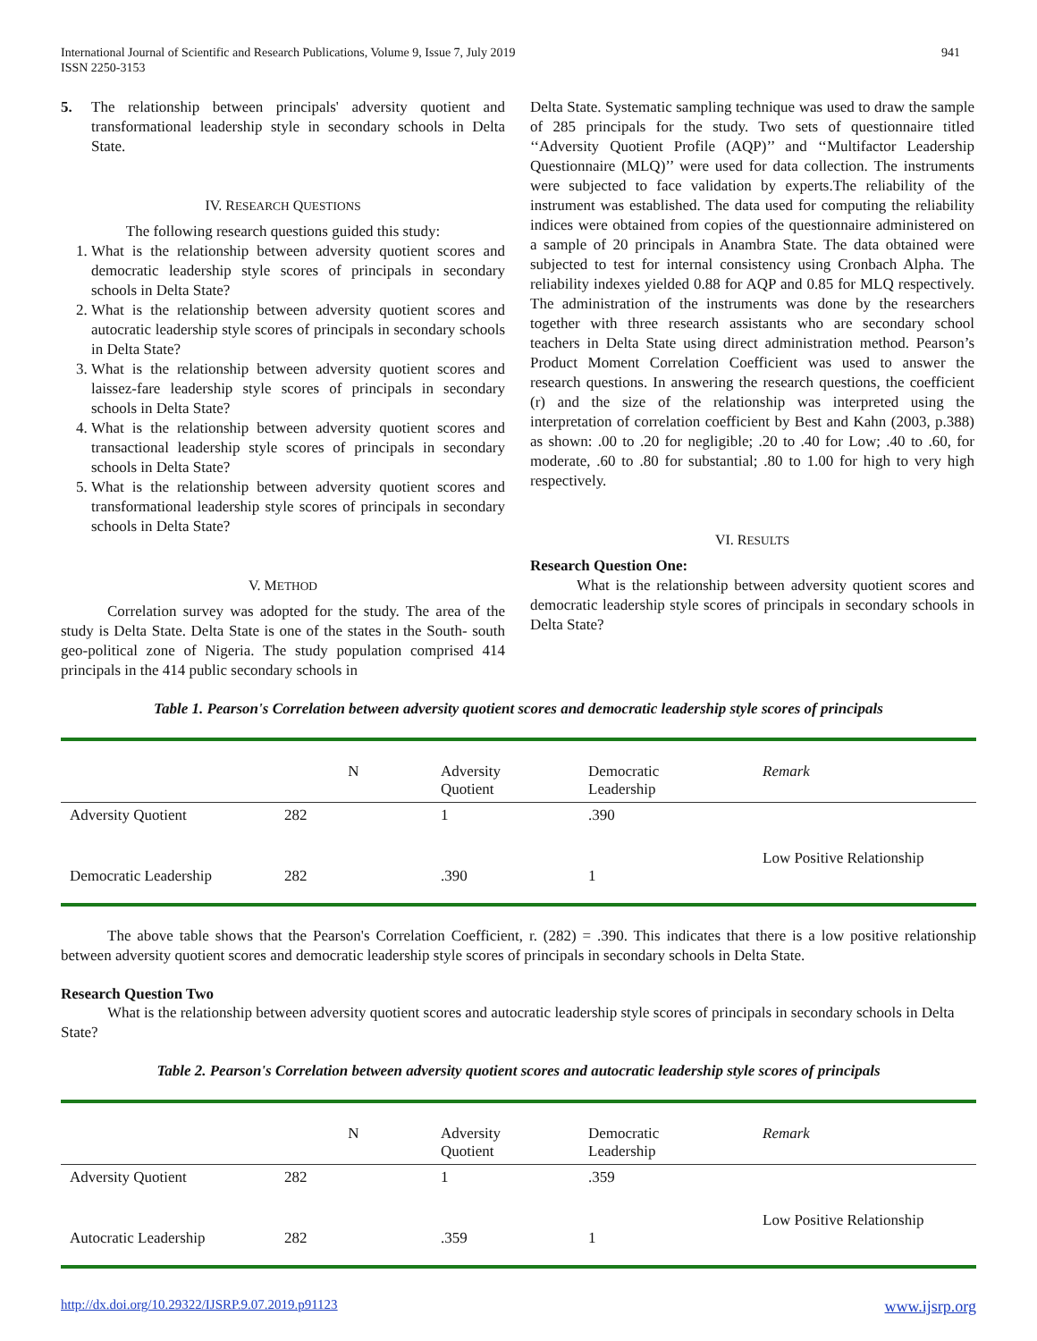International Journal of Scientific and Research Publications, Volume 9, Issue 7, July 2019
ISSN 2250-3153
941
5. The relationship between principals' adversity quotient and transformational leadership style in secondary schools in Delta State.
IV. RESEARCH QUESTIONS
The following research questions guided this study:
1. What is the relationship between adversity quotient scores and democratic leadership style scores of principals in secondary schools in Delta State?
2. What is the relationship between adversity quotient scores and autocratic leadership style scores of principals in secondary schools in Delta State?
3. What is the relationship between adversity quotient scores and laissez-fare leadership style scores of principals in secondary schools in Delta State?
4. What is the relationship between adversity quotient scores and transactional leadership style scores of principals in secondary schools in Delta State?
5. What is the relationship between adversity quotient scores and transformational leadership style scores of principals in secondary schools in Delta State?
V. METHOD
Correlation survey was adopted for the study. The area of the study is Delta State. Delta State is one of the states in the South- south geo-political zone of Nigeria. The study population comprised 414 principals in the 414 public secondary schools in
Delta State. Systematic sampling technique was used to draw the sample of 285 principals for the study. Two sets of questionnaire titled ‘‘Adversity Quotient Profile (AQP)’’ and ‘‘Multifactor Leadership Questionnaire (MLQ)’’ were used for data collection. The instruments were subjected to face validation by experts.The reliability of the instrument was established. The data used for computing the reliability indices were obtained from copies of the questionnaire administered on a sample of 20 principals in Anambra State. The data obtained were subjected to test for internal consistency using Cronbach Alpha. The reliability indexes yielded 0.88 for AQP and 0.85 for MLQ respectively. The administration of the instruments was done by the researchers together with three research assistants who are secondary school teachers in Delta State using direct administration method. Pearson’s Product Moment Correlation Coefficient was used to answer the research questions. In answering the research questions, the coefficient (r) and the size of the relationship was interpreted using the interpretation of correlation coefficient by Best and Kahn (2003, p.388) as shown: .00 to .20 for negligible; .20 to .40 for Low; .40 to .60, for moderate, .60 to .80 for substantial; .80 to 1.00 for high to very high respectively.
VI. RESULTS
Research Question One:
What is the relationship between adversity quotient scores and democratic leadership style scores of principals in secondary schools in Delta State?
Table 1. Pearson's Correlation between adversity quotient scores and democratic leadership style scores of principals
| | N | Adversity Quotient | Democratic Leadership | Remark |
| --- | --- | --- | --- | --- |
| Adversity Quotient | 282 | 1 | .390 | |
| Democratic Leadership | 282 | .390 | 1 | Low Positive Relationship |
The above table shows that the Pearson's Correlation Coefficient, r. (282) = .390. This indicates that there is a low positive relationship between adversity quotient scores and democratic leadership style scores of principals in secondary schools in Delta State.
Research Question Two
What is the relationship between adversity quotient scores and autocratic leadership style scores of principals in secondary schools in Delta State?
Table 2. Pearson's Correlation between adversity quotient scores and autocratic leadership style scores of principals
| | N | Adversity Quotient | Democratic Leadership | Remark |
| --- | --- | --- | --- | --- |
| Adversity Quotient | 282 | 1 | .359 | |
| Autocratic Leadership | 282 | .359 | 1 | Low Positive Relationship |
http://dx.doi.org/10.29322/IJSRP.9.07.2019.p91123 www.ijsrp.org